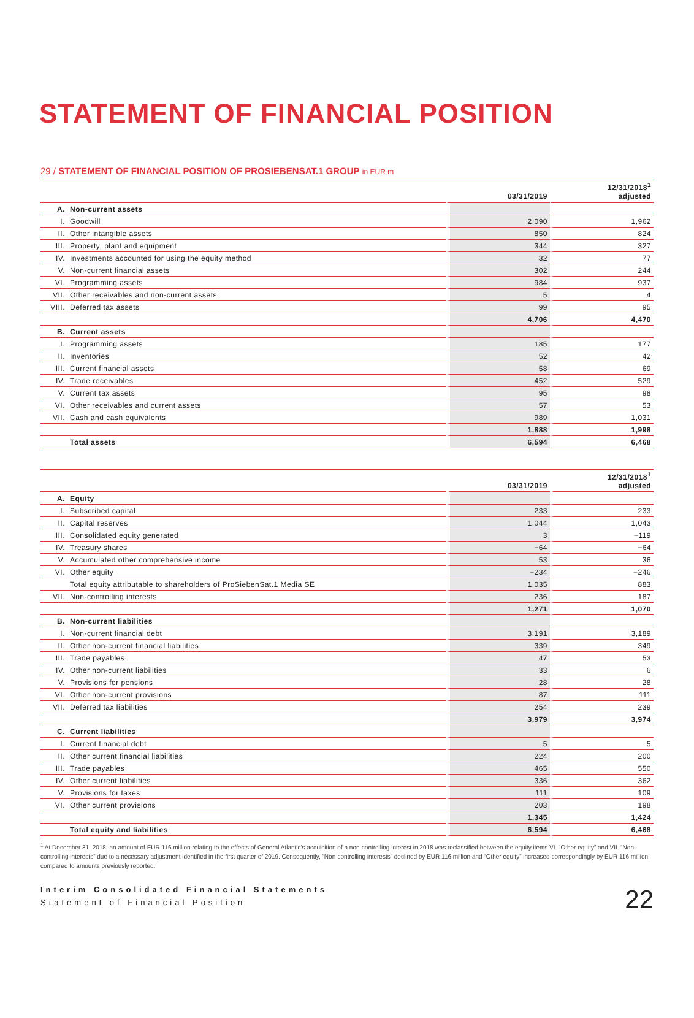STATEMENT OF FINANCIAL POSITION
29 / STATEMENT OF FINANCIAL POSITION OF PROSIEBENSAT.1 GROUP in EUR m
| | | 03/31/2019 | 12/31/2018<sup>1</sup> adjusted |
| --- | --- | --- | --- |
| A. | Non-current assets | | |
| I. | Goodwill | 2,090 | 1,962 |
| II. | Other intangible assets | 850 | 824 |
| III. | Property, plant and equipment | 344 | 327 |
| IV. | Investments accounted for using the equity method | 32 | 77 |
| V. | Non-current financial assets | 302 | 244 |
| VI. | Programming assets | 984 | 937 |
| VII. | Other receivables and non-current assets | 5 | 4 |
| VIII. | Deferred tax assets | 99 | 95 |
| | | 4,706 | 4,470 |
| B. | Current assets | | |
| I. | Programming assets | 185 | 177 |
| II. | Inventories | 52 | 42 |
| III. | Current financial assets | 58 | 69 |
| IV. | Trade receivables | 452 | 529 |
| V. | Current tax assets | 95 | 98 |
| VI. | Other receivables and current assets | 57 | 53 |
| VII. | Cash and cash equivalents | 989 | 1,031 |
| | | 1,888 | 1,998 |
| | Total assets | 6,594 | 6,468 |
| | | 03/31/2019 | 12/31/2018<sup>1</sup> adjusted |
| --- | --- | --- | --- |
| A. | Equity | | |
| I. | Subscribed capital | 233 | 233 |
| II. | Capital reserves | 1,044 | 1,043 |
| III. | Consolidated equity generated | 3 | −119 |
| IV. | Treasury shares | −64 | −64 |
| V. | Accumulated other comprehensive income | 53 | 36 |
| VI. | Other equity | −234 | −246 |
| | Total equity attributable to shareholders of ProSiebenSat.1 Media SE | 1,035 | 883 |
| VII. | Non-controlling interests | 236 | 187 |
| | | 1,271 | 1,070 |
| B. | Non-current liabilities | | |
| I. | Non-current financial debt | 3,191 | 3,189 |
| II. | Other non-current financial liabilities | 339 | 349 |
| III. | Trade payables | 47 | 53 |
| IV. | Other non-current liabilities | 33 | 6 |
| V. | Provisions for pensions | 28 | 28 |
| VI. | Other non-current provisions | 87 | 111 |
| VII. | Deferred tax liabilities | 254 | 239 |
| | | 3,979 | 3,974 |
| C. | Current liabilities | | |
| I. | Current financial debt | 5 | 5 |
| II. | Other current financial liabilities | 224 | 200 |
| III. | Trade payables | 465 | 550 |
| IV. | Other current liabilities | 336 | 362 |
| V. | Provisions for taxes | 111 | 109 |
| VI. | Other current provisions | 203 | 198 |
| | | 1,345 | 1,424 |
| | Total equity and liabilities | 6,594 | 6,468 |
<sup>1</sup> At December 31, 2018, an amount of EUR 116 million relating to the effects of General Atlantic’s acquisition of a non-controlling interest in 2018 was reclassified between the equity items VI. “Other equity” and VII. “Non-controlling interests” due to a necessary adjustment identified in the first quarter of 2019. Consequently, “Non-controlling interests” declined by EUR 116 million and “Other equity” increased correspondingly by EUR 116 million, compared to amounts previously reported.
Interim Consolidated Financial Statements
Statement of Financial Position
22